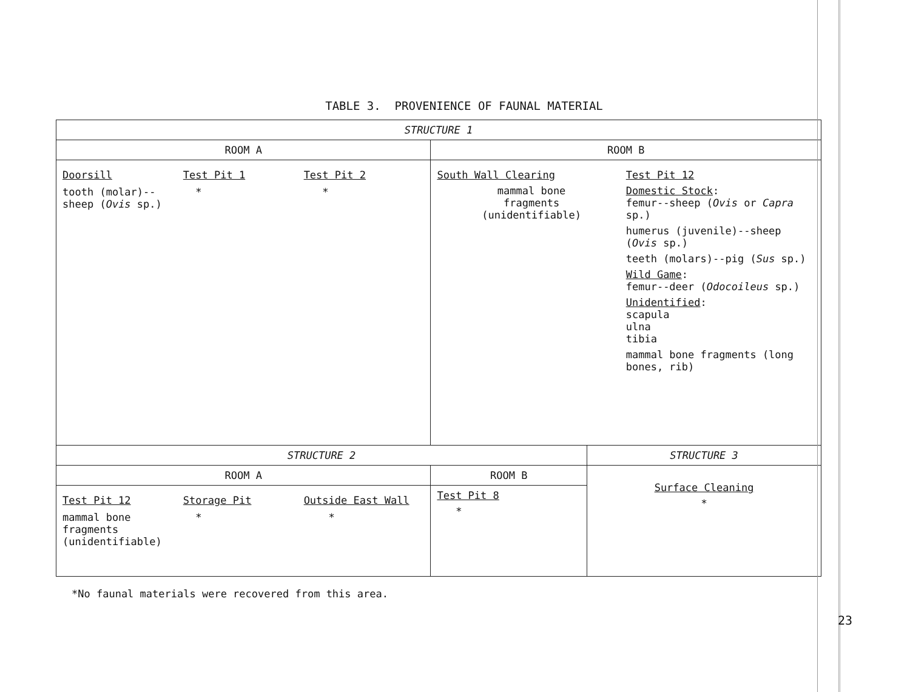TABLE 3. PROVENIENCE OF FAUNAL MATERIAL
| STRUCTURE 1 | | |
| --- | --- | --- |
| ROOM A | ROOM B | |
| Doorsill Test Pit 1 Test Pit 2 tooth (molar)-- sheep ( Ovis sp.) * * | South Wall Clearing mammal bone fragments (unidentifiable) Test Pit 12 Domestic Stock : femur--sheep ( Ovis or Capra sp.) humerus (juvenile)--sheep ( Ovis sp.) teeth (molars)--pig ( Sus sp.) Wild Game : femur--deer ( Odocoileus sp.) Unidentified : scapula ulna tibia mammal bone fragments (long bones, rib) | |
| STRUCTURE 2 | | STRUCTURE 3 |
| ROOM A | ROOM B | Surface Cleaning * |
| Test Pit 12 Storage Pit Outside East Wall mammal bone fragments (unidentifiable) * * | Test Pit 8 * | |
*No faunal materials were recovered from this area.
23